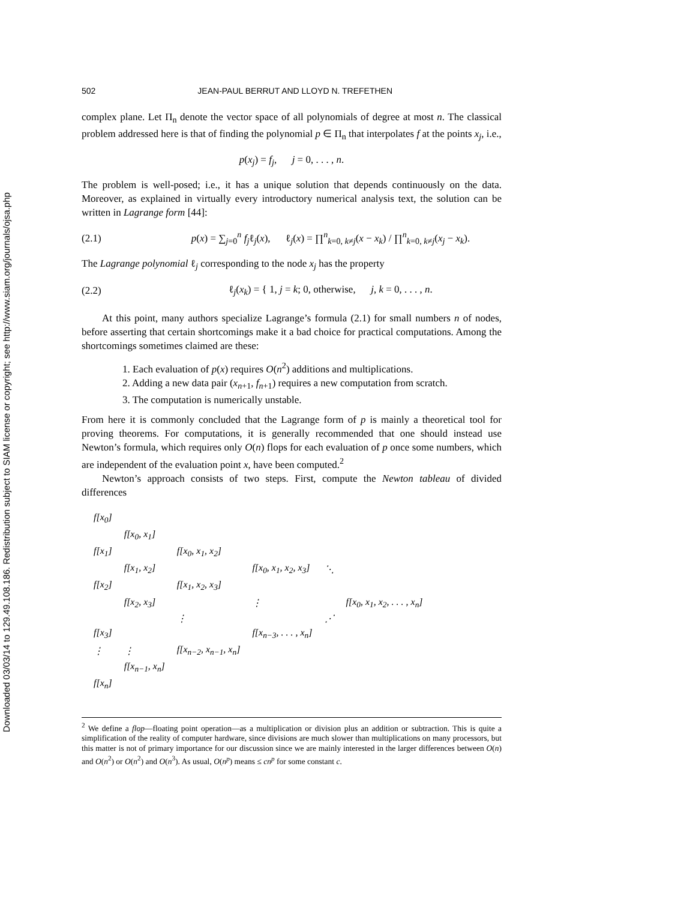Downloaded 03/03/14 to 129.49.108.186. Redistribution subject to SIAM license or copyright; see http://www.siam.org/journals/ojsa.php
502 JEAN-PAUL BERRUT AND LLOYD N. TREFETHEN
complex plane. Let Π<sub>n</sub> denote the vector space of all polynomials of degree at most n. The classical problem addressed here is that of finding the polynomial p ∈ Π<sub>n</sub> that interpolates f at the points x<sub>j</sub>, i.e.,
p(x<sub>j</sub>) = f<sub>j</sub>, j = 0, . . . , n.
The problem is well-posed; i.e., it has a unique solution that depends continuously on the data. Moreover, as explained in virtually every introductory numerical analysis text, the solution can be written in Lagrange form [44]:
(2.1)
p(x) = ∑<sub>j=0</sub><sup>n</sup> f<sub>j</sub>ℓ<sub>j</sub>(x), ℓ<sub>j</sub>(x) = ∏<sup>n</sup><sub>k=0, k≠j</sub>(x − x<sub>k</sub>) / ∏<sup>n</sup><sub>k=0, k≠j</sub>(x<sub>j</sub> − x<sub>k</sub>).
The Lagrange polynomial ℓ<sub>j</sub> corresponding to the node x<sub>j</sub> has the property
(2.2)
ℓ<sub>j</sub>(x<sub>k</sub>) = { 1, j = k; 0, otherwise, j, k = 0, . . . , n.
At this point, many authors specialize Lagrange’s formula (2.1) for small numbers n of nodes, before asserting that certain shortcomings make it a bad choice for practical computations. Among the shortcomings sometimes claimed are these:
1. Each evaluation of p(x) requires O(n<sup>2</sup>) additions and multiplications.
2. Adding a new data pair (x<sub>n+1</sub>, f<sub>n+1</sub>) requires a new computation from scratch.
3. The computation is numerically unstable.
From here it is commonly concluded that the Lagrange form of p is mainly a theoretical tool for proving theorems. For computations, it is generally recommended that one should instead use Newton’s formula, which requires only O(n) flops for each evaluation of p once some numbers, which are independent of the evaluation point x, have been computed.<sup>2</sup>
Newton’s approach consists of two steps. First, compute the Newton tableau of divided differences
| f[x<sub>0</sub>] | | | | | |
| | f[x<sub>0</sub>, x<sub>1</sub>] | | | | |
| f[x<sub>1</sub>] | | f[x<sub>0</sub>, x<sub>1</sub>, x<sub>2</sub>] | | | |
| | f[x<sub>1</sub>, x<sub>2</sub>] | | f[x<sub>0</sub>, x<sub>1</sub>, x<sub>2</sub>, x<sub>3</sub>] | ⋱ | |
| f[x<sub>2</sub>] | | f[x<sub>1</sub>, x<sub>2</sub>, x<sub>3</sub>] | | | |
| | f[x<sub>2</sub>, x<sub>3</sub>] | | ⋮ | | f[x<sub>0</sub>, x<sub>1</sub>, x<sub>2</sub>, . . . , x<sub>n</sub>] |
| | | ⋮ | | ⋰ | |
| f[x<sub>3</sub>] | | | f[x<sub>n−3</sub>, . . . , x<sub>n</sub>] | | |
| ⋮ | ⋮ | f[x<sub>n−2</sub>, x<sub>n−1</sub>, x<sub>n</sub>] | | | |
| | f[x<sub>n−1</sub>, x<sub>n</sub>] | | | | |
| f[x<sub>n</sub>] | | | | | |
<sup>2</sup> We define a flop—floating point operation—as a multiplication or division plus an addition or subtraction. This is quite a simplification of the reality of computer hardware, since divisions are much slower than multiplications on many processors, but this matter is not of primary importance for our discussion since we are mainly interested in the larger differences between O(n) and O(n<sup>2</sup>) or O(n<sup>2</sup>) and O(n<sup>3</sup>). As usual, O(n<sup>p</sup>) means ≤ cn<sup>p</sup> for some constant c.